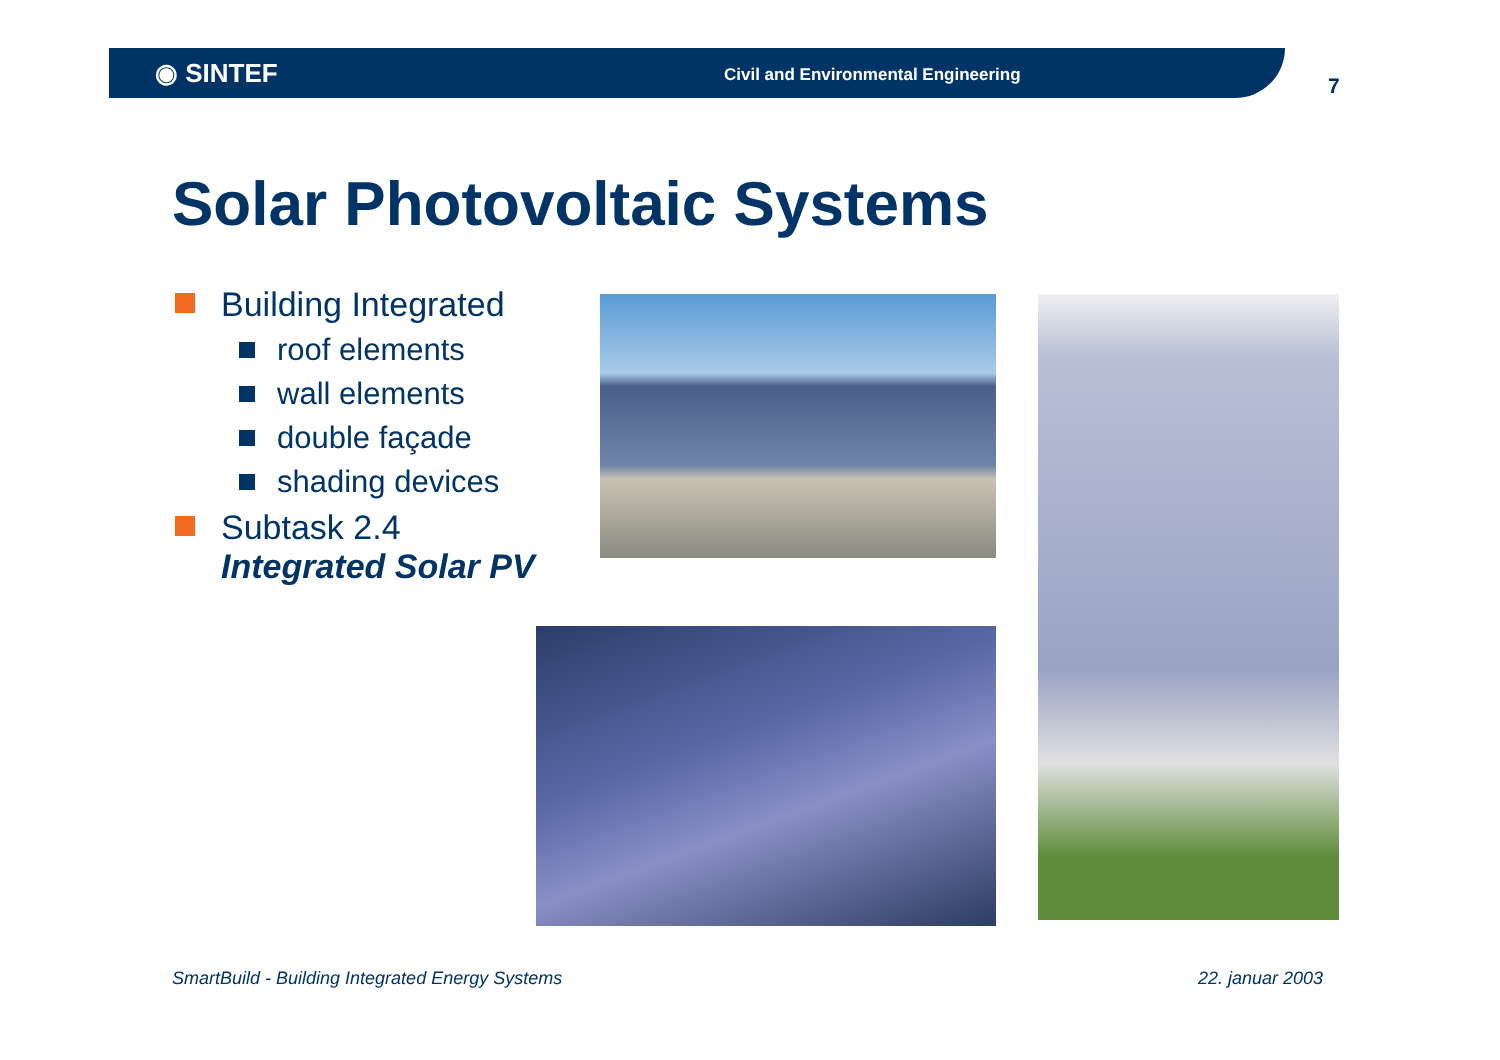◉ SINTEF
Civil and Environmental Engineering
7
Solar Photovoltaic Systems
Building Integrated
roof elements
wall elements
double façade
shading devices
Subtask 2.4
Integrated Solar PV
SmartBuild - Building Integrated Energy Systems
22. januar 2003